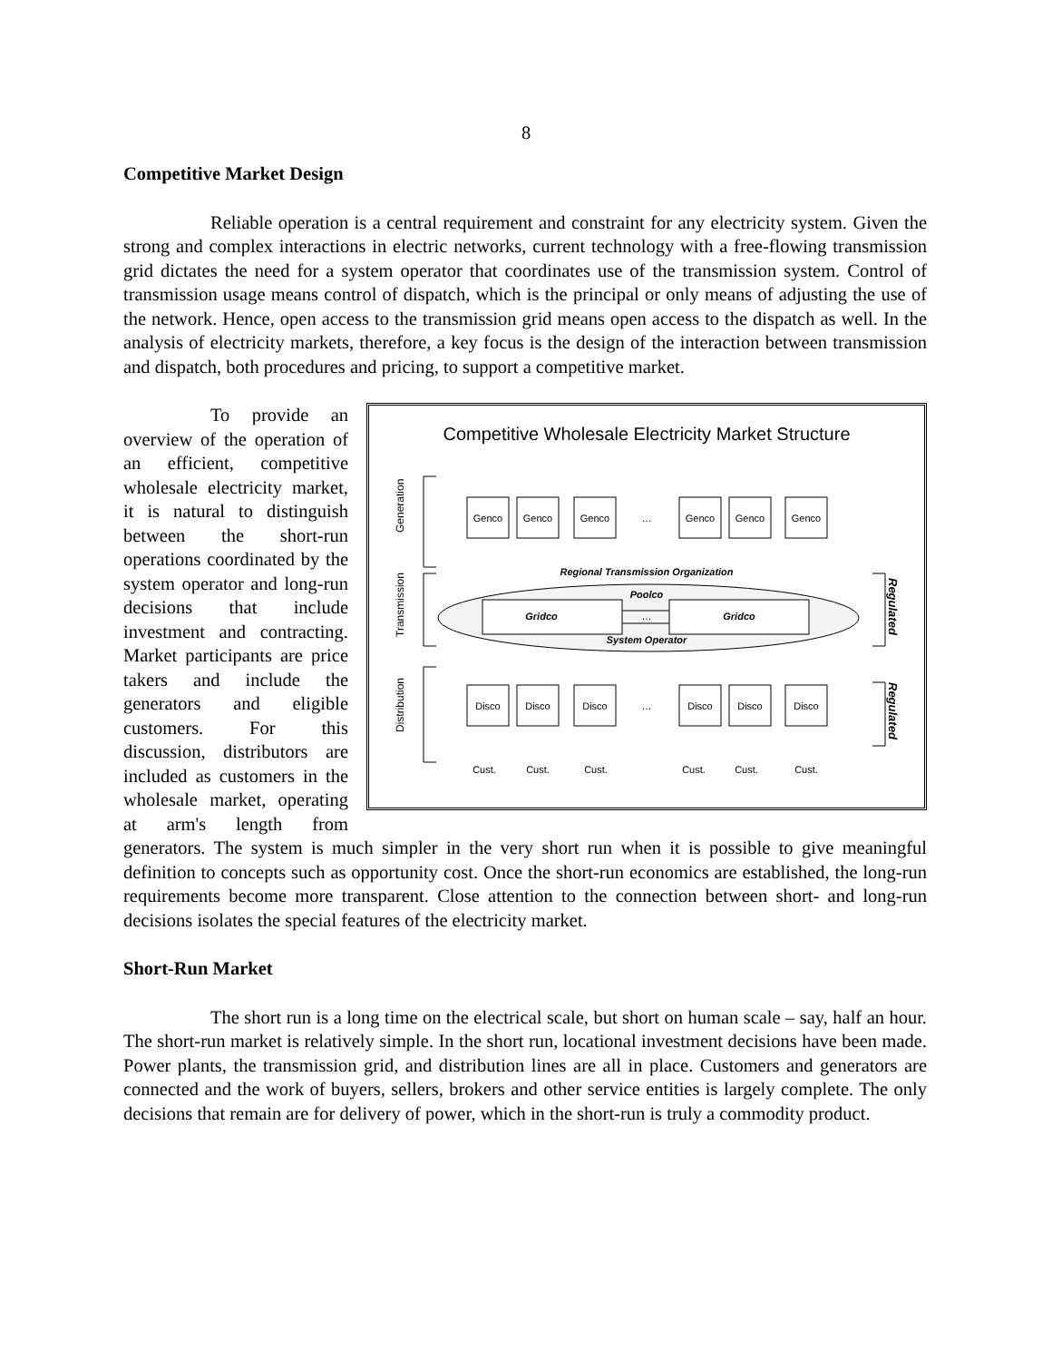8
Competitive Market Design
Reliable operation is a central requirement and constraint for any electricity system. Given the strong and complex interactions in electric networks, current technology with a free-flowing transmission grid dictates the need for a system operator that coordinates use of the transmission system. Control of transmission usage means control of dispatch, which is the principal or only means of adjusting the use of the network. Hence, open access to the transmission grid means open access to the dispatch as well. In the analysis of electricity markets, therefore, a key focus is the design of the interaction between transmission and dispatch, both procedures and pricing, to support a competitive market.
Competitive Wholesale Electricity Market Structure
Generation
Transmission
Distribution
Genco
Genco
Genco
Genco
Genco
Genco
Disco
Disco
Disco
Disco
Disco
Disco
Cust.
Cust.
Cust.
Cust.
Cust.
Cust.
Regional Transmission Organization
Poolco
Gridco
Gridco
System Operator
…
…
…
Regulated
Regulated
To provide an overview of the operation of an efficient, competitive wholesale electricity market, it is natural to distinguish between the short-run operations coordinated by the system operator and long-run decisions that include investment and contracting. Market participants are price takers and include the generators and eligible customers. For this discussion, distributors are included as customers in the wholesale market, operating at arm's length from generators. The system is much simpler in the very short run when it is possible to give meaningful definition to concepts such as opportunity cost. Once the short-run economics are established, the long-run requirements become more transparent. Close attention to the connection between short- and long-run decisions isolates the special features of the electricity market.
Short-Run Market
The short run is a long time on the electrical scale, but short on human scale – say, half an hour. The short-run market is relatively simple. In the short run, locational investment decisions have been made. Power plants, the transmission grid, and distribution lines are all in place. Customers and generators are connected and the work of buyers, sellers, brokers and other service entities is largely complete. The only decisions that remain are for delivery of power, which in the short-run is truly a commodity product.